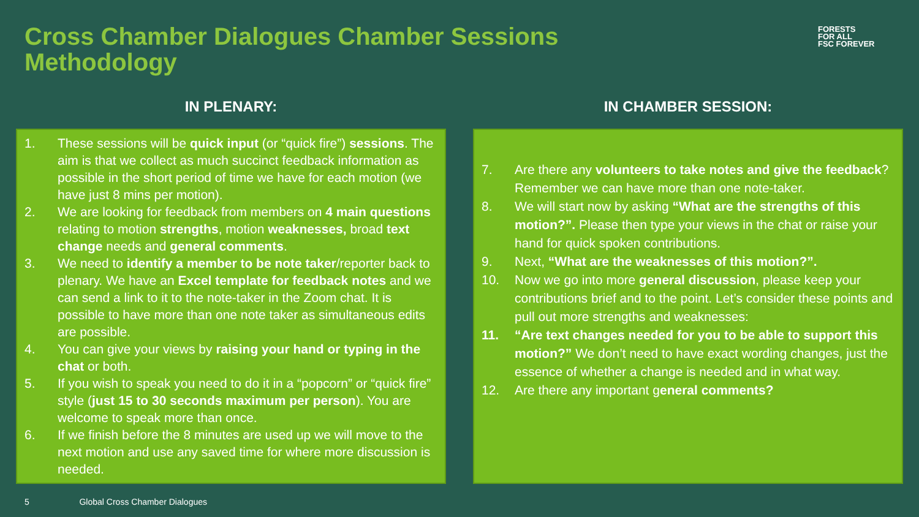Cross Chamber Dialogues Chamber Sessions Methodology
FORESTS
FOR ALL
FSC FOREVER
IN PLENARY:
1. These sessions will be quick input (or “quick fire”) sessions. The aim is that we collect as much succinct feedback information as possible in the short period of time we have for each motion (we have just 8 mins per motion).
2. We are looking for feedback from members on 4 main questions relating to motion strengths, motion weaknesses, broad text change needs and general comments.
3. We need to identify a member to be note taker/reporter back to plenary. We have an Excel template for feedback notes and we can send a link to it to the note-taker in the Zoom chat. It is possible to have more than one note taker as simultaneous edits are possible.
4. You can give your views by raising your hand or typing in the chat or both.
5. If you wish to speak you need to do it in a “popcorn” or “quick fire” style (just 15 to 30 seconds maximum per person). You are welcome to speak more than once.
6. If we finish before the 8 minutes are used up we will move to the next motion and use any saved time for where more discussion is needed.
IN CHAMBER SESSION:
7. Are there any volunteers to take notes and give the feedback? Remember we can have more than one note-taker.
8. We will start now by asking “What are the strengths of this motion?”. Please then type your views in the chat or raise your hand for quick spoken contributions.
9. Next, “What are the weaknesses of this motion?”.
10. Now we go into more general discussion, please keep your contributions brief and to the point. Let’s consider these points and pull out more strengths and weaknesses:
11. “Are text changes needed for you to be able to support this motion?” We don’t need to have exact wording changes, just the essence of whether a change is needed and in what way.
12. Are there any important general comments?
5 Global Cross Chamber Dialogues